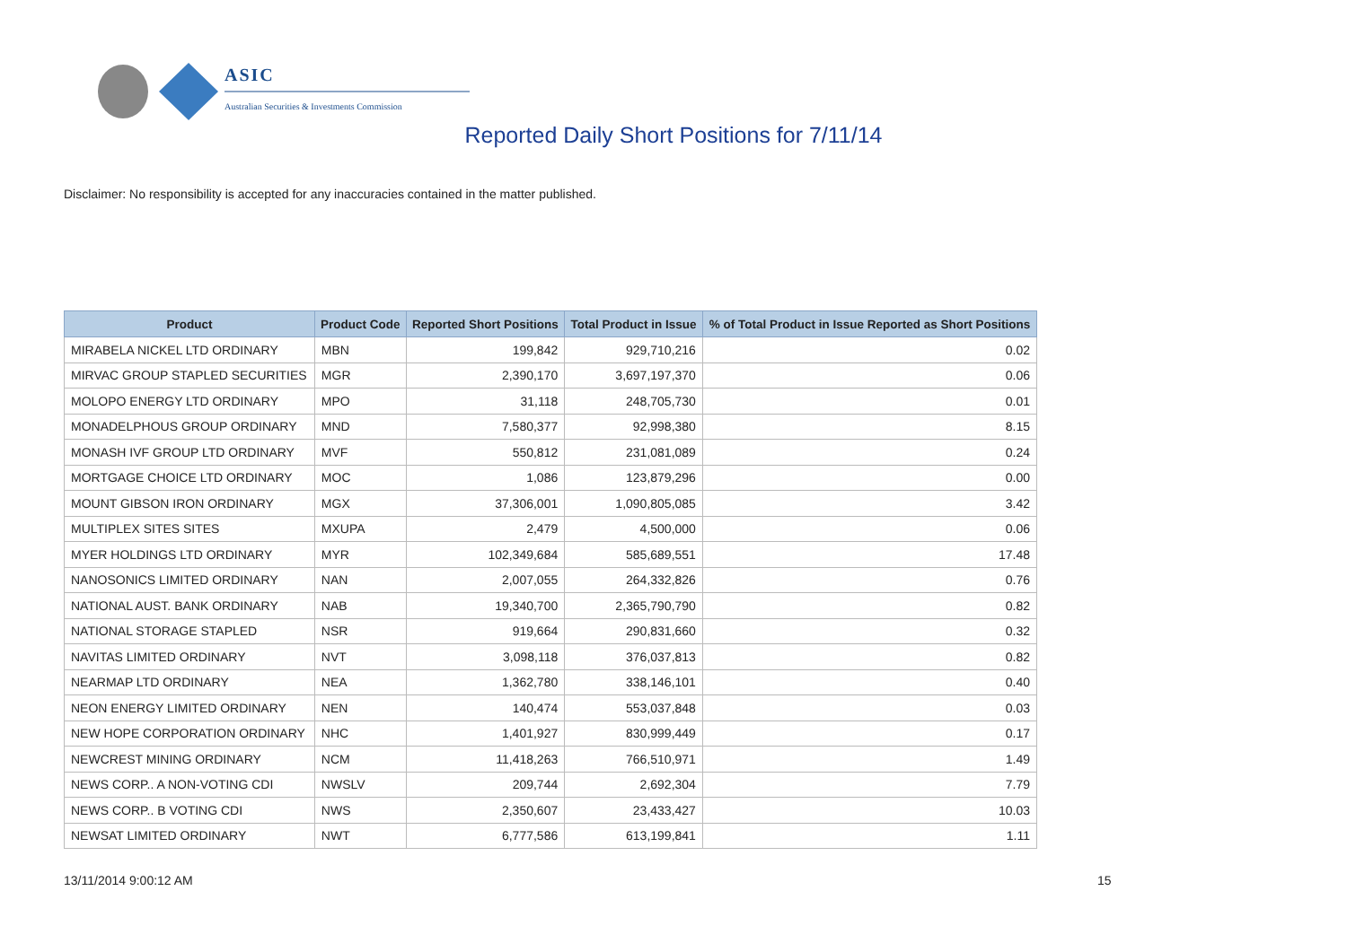ASIC
Australian Securities & Investments Commission
Reported Daily Short Positions for 7/11/14
Disclaimer: No responsibility is accepted for any inaccuracies contained in the matter published.
| Product | Product Code | Reported Short Positions | Total Product in Issue | % of Total Product in Issue Reported as Short Positions |
| --- | --- | --- | --- | --- |
| MIRABELA NICKEL LTD ORDINARY | MBN | 199,842 | 929,710,216 | 0.02 |
| MIRVAC GROUP STAPLED SECURITIES | MGR | 2,390,170 | 3,697,197,370 | 0.06 |
| MOLOPO ENERGY LTD ORDINARY | MPO | 31,118 | 248,705,730 | 0.01 |
| MONADELPHOUS GROUP ORDINARY | MND | 7,580,377 | 92,998,380 | 8.15 |
| MONASH IVF GROUP LTD ORDINARY | MVF | 550,812 | 231,081,089 | 0.24 |
| MORTGAGE CHOICE LTD ORDINARY | MOC | 1,086 | 123,879,296 | 0.00 |
| MOUNT GIBSON IRON ORDINARY | MGX | 37,306,001 | 1,090,805,085 | 3.42 |
| MULTIPLEX SITES SITES | MXUPA | 2,479 | 4,500,000 | 0.06 |
| MYER HOLDINGS LTD ORDINARY | MYR | 102,349,684 | 585,689,551 | 17.48 |
| NANOSONICS LIMITED ORDINARY | NAN | 2,007,055 | 264,332,826 | 0.76 |
| NATIONAL AUST. BANK ORDINARY | NAB | 19,340,700 | 2,365,790,790 | 0.82 |
| NATIONAL STORAGE STAPLED | NSR | 919,664 | 290,831,660 | 0.32 |
| NAVITAS LIMITED ORDINARY | NVT | 3,098,118 | 376,037,813 | 0.82 |
| NEARMAP LTD ORDINARY | NEA | 1,362,780 | 338,146,101 | 0.40 |
| NEON ENERGY LIMITED ORDINARY | NEN | 140,474 | 553,037,848 | 0.03 |
| NEW HOPE CORPORATION ORDINARY | NHC | 1,401,927 | 830,999,449 | 0.17 |
| NEWCREST MINING ORDINARY | NCM | 11,418,263 | 766,510,971 | 1.49 |
| NEWS CORP.. A NON-VOTING CDI | NWSLV | 209,744 | 2,692,304 | 7.79 |
| NEWS CORP.. B VOTING CDI | NWS | 2,350,607 | 23,433,427 | 10.03 |
| NEWSAT LIMITED ORDINARY | NWT | 6,777,586 | 613,199,841 | 1.11 |
13/11/2014 9:00:12 AM 15